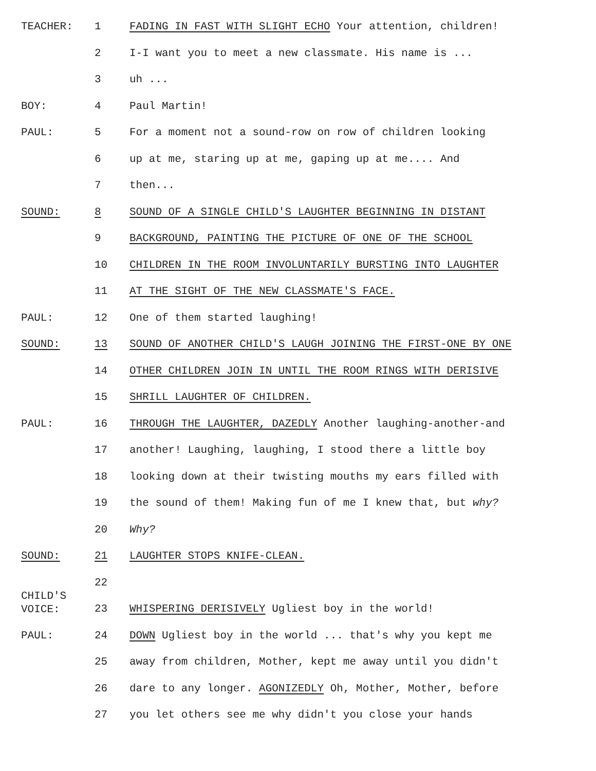TEACHER: 1 FADING IN FAST WITH SLIGHT ECHO Your attention, children!
2 I-I want you to meet a new classmate. His name is ...
3 uh ...
BOY: 4 Paul Martin!
PAUL: 5 For a moment not a sound-row on row of children looking
6 up at me, staring up at me, gaping up at me.... And
7 then...
SOUND: 8 SOUND OF A SINGLE CHILD'S LAUGHTER BEGINNING IN DISTANT
9 BACKGROUND, PAINTING THE PICTURE OF ONE OF THE SCHOOL
10 CHILDREN IN THE ROOM INVOLUNTARILY BURSTING INTO LAUGHTER
11 AT THE SIGHT OF THE NEW CLASSMATE'S FACE.
PAUL: 12 One of them started laughing!
SOUND: 13 SOUND OF ANOTHER CHILD'S LAUGH JOINING THE FIRST-ONE BY ONE
14 OTHER CHILDREN JOIN IN UNTIL THE ROOM RINGS WITH DERISIVE
15 SHRILL LAUGHTER OF CHILDREN.
PAUL: 16 THROUGH THE LAUGHTER, DAZEDLY Another laughing-another-and
17 another! Laughing, laughing, I stood there a little boy
18 looking down at their twisting mouths my ears filled with
19 the sound of them! Making fun of me I knew that, but why?
20 Why?
SOUND: 21 LAUGHTER STOPS KNIFE-CLEAN.
22
CHILD'S
VOICE:
23 WHISPERING DERISIVELY Ugliest boy in the world!
PAUL: 24 DOWN Ugliest boy in the world ... that's why you kept me
25 away from children, Mother, kept me away until you didn't
26 dare to any longer. AGONIZEDLY Oh, Mother, Mother, before
27 you let others see me why didn't you close your hands